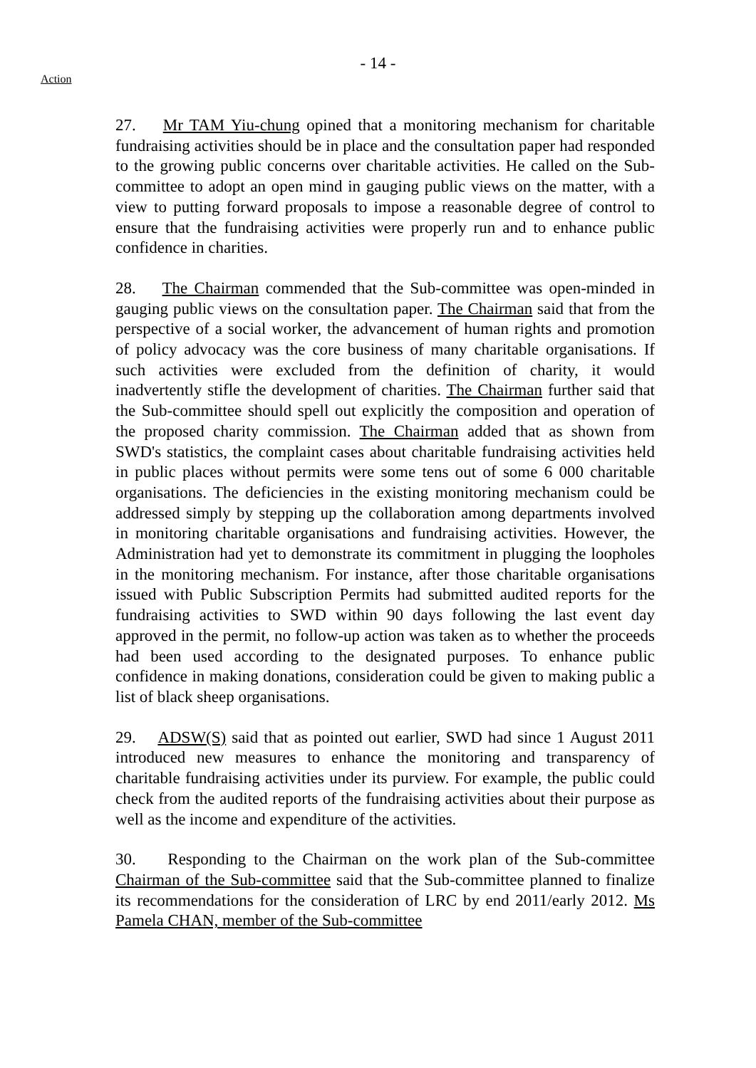- 14 -
Action
27. Mr TAM Yiu-chung opined that a monitoring mechanism for charitable fundraising activities should be in place and the consultation paper had responded to the growing public concerns over charitable activities. He called on the Sub-committee to adopt an open mind in gauging public views on the matter, with a view to putting forward proposals to impose a reasonable degree of control to ensure that the fundraising activities were properly run and to enhance public confidence in charities.
28. The Chairman commended that the Sub-committee was open-minded in gauging public views on the consultation paper. The Chairman said that from the perspective of a social worker, the advancement of human rights and promotion of policy advocacy was the core business of many charitable organisations. If such activities were excluded from the definition of charity, it would inadvertently stifle the development of charities. The Chairman further said that the Sub-committee should spell out explicitly the composition and operation of the proposed charity commission. The Chairman added that as shown from SWD's statistics, the complaint cases about charitable fundraising activities held in public places without permits were some tens out of some 6 000 charitable organisations. The deficiencies in the existing monitoring mechanism could be addressed simply by stepping up the collaboration among departments involved in monitoring charitable organisations and fundraising activities. However, the Administration had yet to demonstrate its commitment in plugging the loopholes in the monitoring mechanism. For instance, after those charitable organisations issued with Public Subscription Permits had submitted audited reports for the fundraising activities to SWD within 90 days following the last event day approved in the permit, no follow-up action was taken as to whether the proceeds had been used according to the designated purposes. To enhance public confidence in making donations, consideration could be given to making public a list of black sheep organisations.
29. ADSW(S) said that as pointed out earlier, SWD had since 1 August 2011 introduced new measures to enhance the monitoring and transparency of charitable fundraising activities under its purview. For example, the public could check from the audited reports of the fundraising activities about their purpose as well as the income and expenditure of the activities.
30. Responding to the Chairman on the work plan of the Sub-committee Chairman of the Sub-committee said that the Sub-committee planned to finalize its recommendations for the consideration of LRC by end 2011/early 2012. Ms Pamela CHAN, member of the Sub-committee